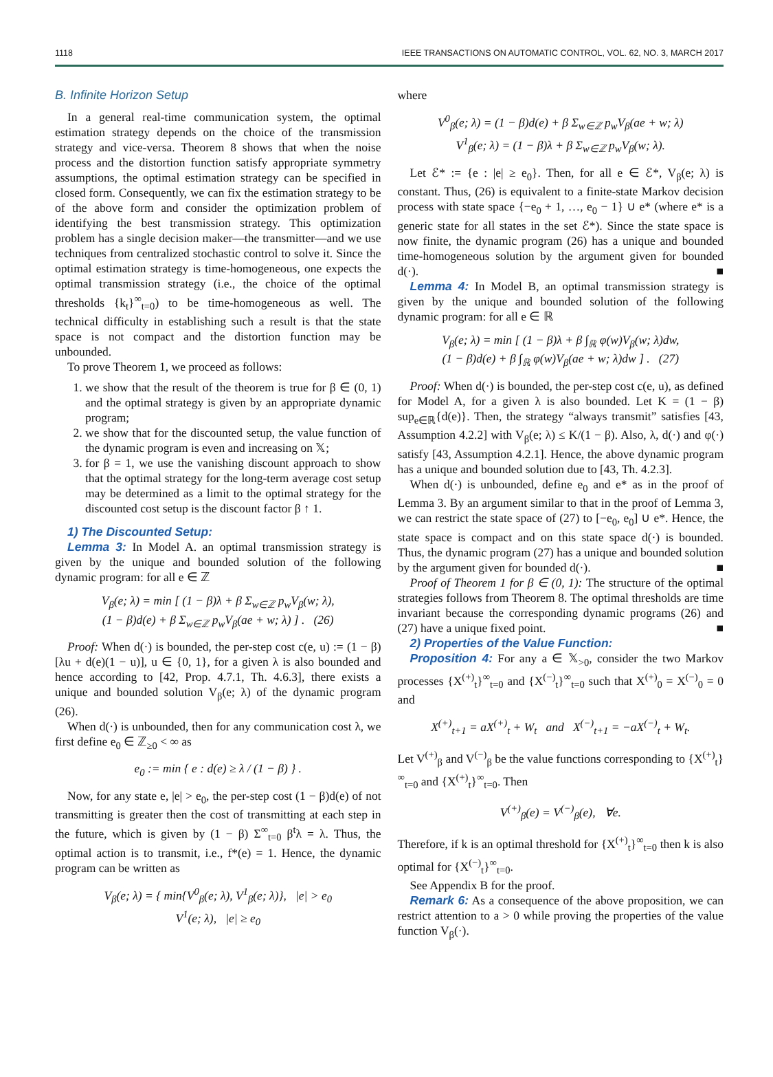1118 IEEE TRANSACTIONS ON AUTOMATIC CONTROL, VOL. 62, NO. 3, MARCH 2017
B. Infinite Horizon Setup
In a general real-time communication system, the optimal estimation strategy depends on the choice of the transmission strategy and vice-versa. Theorem 8 shows that when the noise process and the distortion function satisfy appropriate symmetry assumptions, the optimal estimation strategy can be specified in closed form. Consequently, we can fix the estimation strategy to be of the above form and consider the optimization problem of identifying the best transmission strategy. This optimization problem has a single decision maker—the transmitter—and we use techniques from centralized stochastic control to solve it. Since the optimal estimation strategy is time-homogeneous, one expects the optimal transmission strategy (i.e., the choice of the optimal thresholds {k<sub>t</sub>}<sup>∞</sup><sub>t=0</sub>) to be time-homogeneous as well. The technical difficulty in establishing such a result is that the state space is not compact and the distortion function may be unbounded.
To prove Theorem 1, we proceed as follows:
1. we show that the result of the theorem is true for β ∈ (0, 1) and the optimal strategy is given by an appropriate dynamic program;
2. we show that for the discounted setup, the value function of the dynamic program is even and increasing on 𝕏;
3. for β = 1, we use the vanishing discount approach to show that the optimal strategy for the long-term average cost setup may be determined as a limit to the optimal strategy for the discounted cost setup is the discount factor β ↑ 1.
1) The Discounted Setup:
Lemma 3: In Model A. an optimal transmission strategy is given by the unique and bounded solution of the following dynamic program: for all e ∈ ℤ
V<sub>β</sub>(e; λ) = min [ (1 − β)λ + β Σ<sub>w∈ℤ</sub> p<sub>w</sub>V<sub>β</sub>(w; λ),
(1 − β)d(e) + β Σ<sub>w∈ℤ</sub> p<sub>w</sub>V<sub>β</sub>(ae + w; λ) ] . (26)
Proof: When d(·) is bounded, the per-step cost c(e, u) := (1 − β)[λu + d(e)(1 − u)], u ∈ {0, 1}, for a given λ is also bounded and hence according to [42, Prop. 4.7.1, Th. 4.6.3], there exists a unique and bounded solution V<sub>β</sub>(e; λ) of the dynamic program (26).
When d(·) is unbounded, then for any communication cost λ, we first define e<sub>0</sub> ∈ ℤ<sub>≥0</sub> < ∞ as
e<sub>0</sub> := min { e : d(e) ≥ λ / (1 − β) } .
Now, for any state e, |e| > e<sub>0</sub>, the per-step cost (1 − β)d(e) of not transmitting is greater then the cost of transmitting at each step in the future, which is given by (1 − β) Σ<sup>∞</sup><sub>t=0</sub> β<sup>t</sup>λ = λ. Thus, the optimal action is to transmit, i.e., f*(e) = 1. Hence, the dynamic program can be written as
V<sub>β</sub>(e; λ) = { min{V<sup>0</sup><sub>β</sub>(e; λ), V<sup>1</sup><sub>β</sub>(e; λ)}, |e| > e<sub>0</sub>
V<sup>1</sup>(e; λ), |e| ≥ e<sub>0</sub>
where
V<sup>0</sup><sub>β</sub>(e; λ) = (1 − β)d(e) + β Σ<sub>w∈ℤ</sub> p<sub>w</sub>V<sub>β</sub>(ae + w; λ)
V<sup>1</sup><sub>β</sub>(e; λ) = (1 − β)λ + β Σ<sub>w∈ℤ</sub> p<sub>w</sub>V<sub>β</sub>(w; λ).
Let ℰ* := {e : |e| ≥ e<sub>0</sub>}. Then, for all e ∈ ℰ*, V<sub>β</sub>(e; λ) is constant. Thus, (26) is equivalent to a finite-state Markov decision process with state space {−e<sub>0</sub> + 1, …, e<sub>0</sub> − 1} ∪ e* (where e* is a generic state for all states in the set ℰ*). Since the state space is now finite, the dynamic program (26) has a unique and bounded time-homogeneous solution by the argument given for bounded d(·). ■
Lemma 4: In Model B, an optimal transmission strategy is given by the unique and bounded solution of the following dynamic program: for all e ∈ ℝ
V<sub>β</sub>(e; λ) = min [ (1 − β)λ + β ∫<sub>ℝ</sub> φ(w)V<sub>β</sub>(w; λ)dw,
(1 − β)d(e) + β ∫<sub>ℝ</sub> φ(w)V<sub>β</sub>(ae + w; λ)dw ] . (27)
Proof: When d(·) is bounded, the per-step cost c(e, u), as defined for Model A, for a given λ is also bounded. Let K = (1 − β) sup<sub>e∈ℝ</sub>{d(e)}. Then, the strategy “always transmit” satisfies [43, Assumption 4.2.2] with V<sub>β</sub>(e; λ) ≤ K/(1 − β). Also, λ, d(·) and φ(·) satisfy [43, Assumption 4.2.1]. Hence, the above dynamic program has a unique and bounded solution due to [43, Th. 4.2.3].
When d(·) is unbounded, define e<sub>0</sub> and e* as in the proof of Lemma 3. By an argument similar to that in the proof of Lemma 3, we can restrict the state space of (27) to [−e<sub>0</sub>, e<sub>0</sub>] ∪ e*. Hence, the state space is compact and on this state space d(·) is bounded. Thus, the dynamic program (27) has a unique and bounded solution by the argument given for bounded d(·). ■
Proof of Theorem 1 for β ∈ (0, 1): The structure of the optimal strategies follows from Theorem 8. The optimal thresholds are time invariant because the corresponding dynamic programs (26) and (27) have a unique fixed point. ■
2) Properties of the Value Function:
Proposition 4: For any a ∈ 𝕏<sub>>0</sub>, consider the two Markov processes {X<sup>(+)</sup><sub>t</sub>}<sup>∞</sup><sub>t=0</sub> and {X<sup>(−)</sup><sub>t</sub>}<sup>∞</sup><sub>t=0</sub> such that X<sup>(+)</sup><sub>0</sub> = X<sup>(−)</sup><sub>0</sub> = 0 and
X<sup>(+)</sup><sub>t+1</sub> = aX<sup>(+)</sup><sub>t</sub> + W<sub>t</sub> and X<sup>(−)</sup><sub>t+1</sub> = −aX<sup>(−)</sup><sub>t</sub> + W<sub>t</sub>.
Let V<sup>(+)</sup><sub>β</sub> and V<sup>(−)</sup><sub>β</sub> be the value functions corresponding to {X<sup>(+)</sup><sub>t</sub>}<sup>∞</sup><sub>t=0</sub> and {X<sup>(+)</sup><sub>t</sub>}<sup>∞</sup><sub>t=0</sub>. Then
V<sup>(+)</sup><sub>β</sub>(e) = V<sup>(−)</sup><sub>β</sub>(e), ∀e.
Therefore, if k is an optimal threshold for {X<sup>(+)</sup><sub>t</sub>}<sup>∞</sup><sub>t=0</sub> then k is also optimal for {X<sup>(−)</sup><sub>t</sub>}<sup>∞</sup><sub>t=0</sub>.
See Appendix B for the proof.
Remark 6: As a consequence of the above proposition, we can restrict attention to a > 0 while proving the properties of the value function V<sub>β</sub>(·).